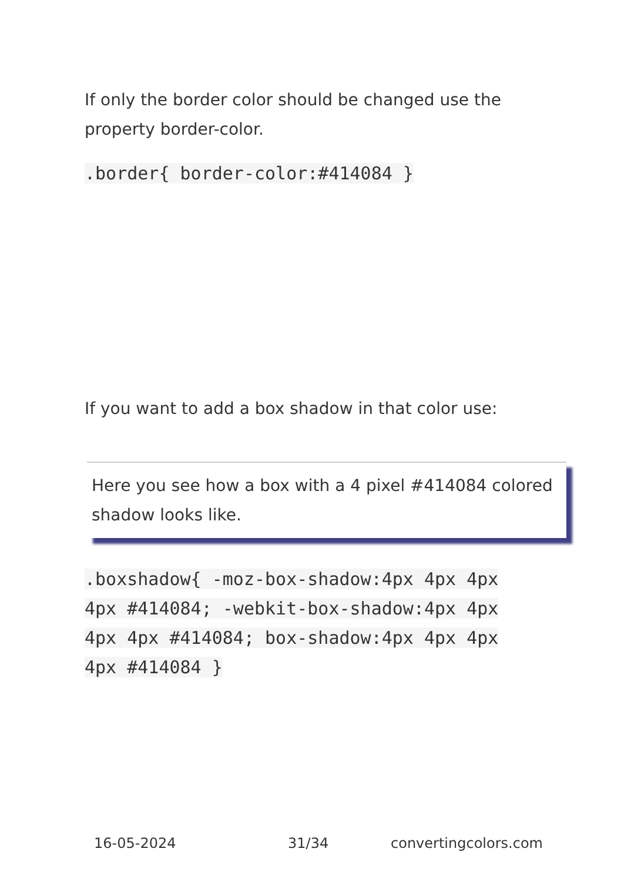If only the border color should be changed use the property border-color.
.border{ border-color:#414084 }
If you want to add a box shadow in that color use:
Here you see how a box with a 4 pixel #414084 colored shadow looks like.
.boxshadow{ -moz-box-shadow:4px 4px 4px 4px #414084; -webkit-box-shadow:4px 4px 4px 4px #414084; box-shadow:4px 4px 4px 4px #414084 }
16-05-2024 31/34 convertingcolors.com